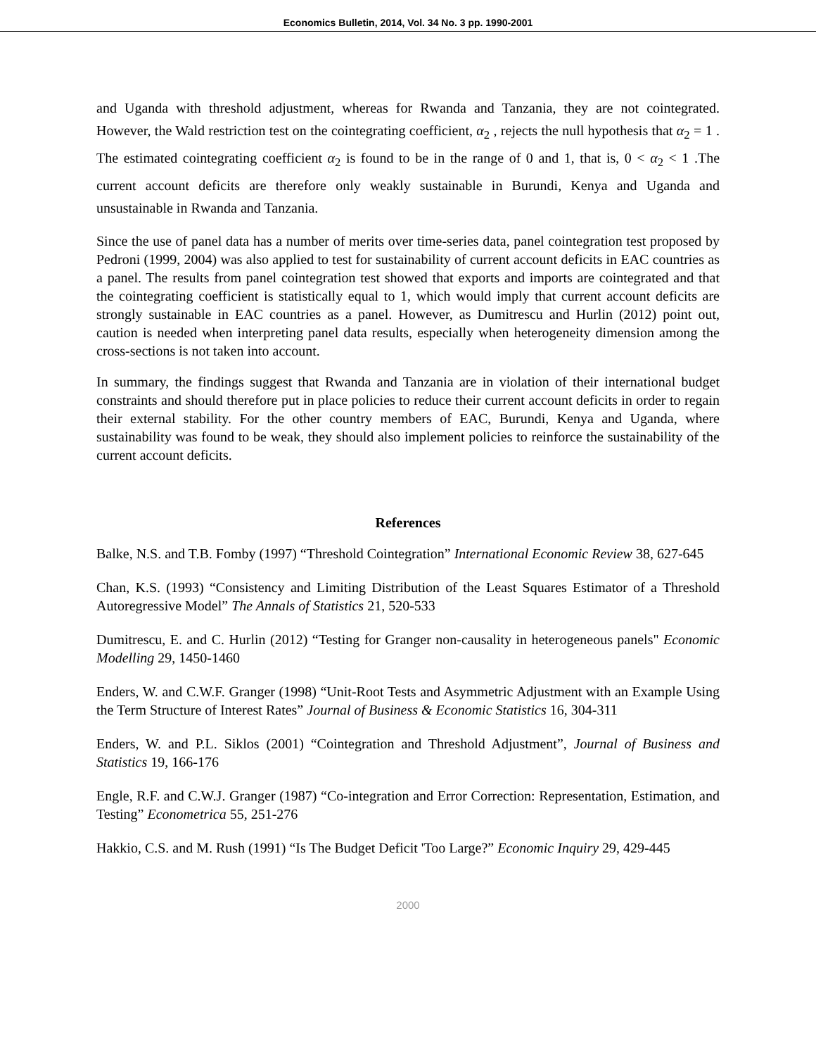Economics Bulletin, 2014, Vol. 34 No. 3 pp. 1990-2001
and Uganda with threshold adjustment, whereas for Rwanda and Tanzania, they are not cointegrated. However, the Wald restriction test on the cointegrating coefficient, α<sub>2</sub> , rejects the null hypothesis that α<sub>2</sub> = 1 . The estimated cointegrating coefficient α<sub>2</sub> is found to be in the range of 0 and 1, that is, 0 < α<sub>2</sub> < 1 .The current account deficits are therefore only weakly sustainable in Burundi, Kenya and Uganda and unsustainable in Rwanda and Tanzania.
Since the use of panel data has a number of merits over time-series data, panel cointegration test proposed by Pedroni (1999, 2004) was also applied to test for sustainability of current account deficits in EAC countries as a panel. The results from panel cointegration test showed that exports and imports are cointegrated and that the cointegrating coefficient is statistically equal to 1, which would imply that current account deficits are strongly sustainable in EAC countries as a panel. However, as Dumitrescu and Hurlin (2012) point out, caution is needed when interpreting panel data results, especially when heterogeneity dimension among the cross-sections is not taken into account.
In summary, the findings suggest that Rwanda and Tanzania are in violation of their international budget constraints and should therefore put in place policies to reduce their current account deficits in order to regain their external stability. For the other country members of EAC, Burundi, Kenya and Uganda, where sustainability was found to be weak, they should also implement policies to reinforce the sustainability of the current account deficits.
References
Balke, N.S. and T.B. Fomby (1997) “Threshold Cointegration” International Economic Review 38, 627-645
Chan, K.S. (1993) “Consistency and Limiting Distribution of the Least Squares Estimator of a Threshold Autoregressive Model” The Annals of Statistics 21, 520-533
Dumitrescu, E. and C. Hurlin (2012) “Testing for Granger non-causality in heterogeneous panels" Economic Modelling 29, 1450-1460
Enders, W. and C.W.F. Granger (1998) “Unit-Root Tests and Asymmetric Adjustment with an Example Using the Term Structure of Interest Rates” Journal of Business & Economic Statistics 16, 304-311
Enders, W. and P.L. Siklos (2001) “Cointegration and Threshold Adjustment”, Journal of Business and Statistics 19, 166-176
Engle, R.F. and C.W.J. Granger (1987) “Co-integration and Error Correction: Representation, Estimation, and Testing” Econometrica 55, 251-276
Hakkio, C.S. and M. Rush (1991) “Is The Budget Deficit 'Too Large?” Economic Inquiry 29, 429-445
2000